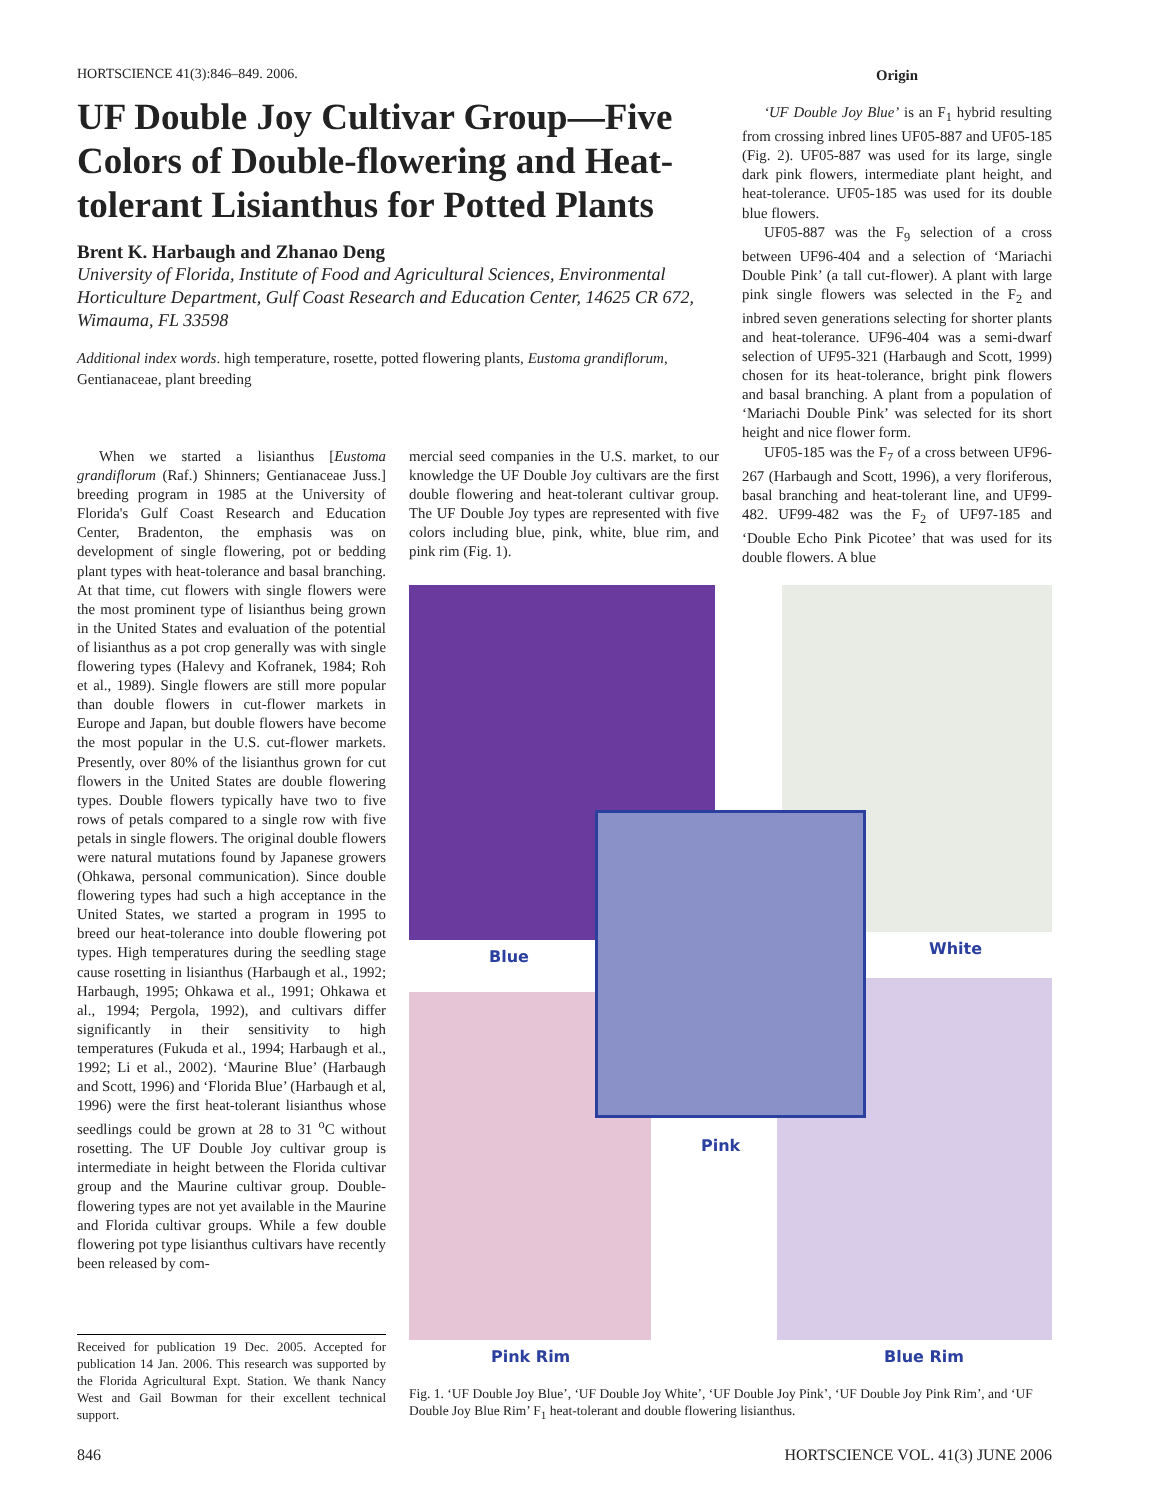HORTSCIENCE 41(3):846–849. 2006.
UF Double Joy Cultivar Group—Five Colors of Double-flowering and Heat-tolerant Lisianthus for Potted Plants
Brent K. Harbaugh and Zhanao Deng
University of Florida, Institute of Food and Agricultural Sciences, Environmental Horticulture Department, Gulf Coast Research and Education Center, 14625 CR 672, Wimauma, FL 33598
Additional index words. high temperature, rosette, potted flowering plants, Eustoma grandiflorum, Gentianaceae, plant breeding
When we started a lisianthus [Eustoma grandiflorum (Raf.) Shinners; Gentianaceae Juss.] breeding program in 1985 at the University of Florida's Gulf Coast Research and Education Center, Bradenton, the emphasis was on development of single flowering, pot or bedding plant types with heat-tolerance and basal branching. At that time, cut flowers with single flowers were the most prominent type of lisianthus being grown in the United States and evaluation of the potential of lisianthus as a pot crop generally was with single flowering types (Halevy and Kofranek, 1984; Roh et al., 1989). Single flowers are still more popular than double flowers in cut-flower markets in Europe and Japan, but double flowers have become the most popular in the U.S. cut-flower markets. Presently, over 80% of the lisianthus grown for cut flowers in the United States are double flowering types. Double flowers typically have two to five rows of petals compared to a single row with five petals in single flowers. The original double flowers were natural mutations found by Japanese growers (Ohkawa, personal communication). Since double flowering types had such a high acceptance in the United States, we started a program in 1995 to breed our heat-tolerance into double flowering pot types. High temperatures during the seedling stage cause rosetting in lisianthus (Harbaugh et al., 1992; Harbaugh, 1995; Ohkawa et al., 1991; Ohkawa et al., 1994; Pergola, 1992), and cultivars differ significantly in their sensitivity to high temperatures (Fukuda et al., 1994; Harbaugh et al., 1992; Li et al., 2002). ‘Maurine Blue’ (Harbaugh and Scott, 1996) and ‘Florida Blue’ (Harbaugh et al, 1996) were the first heat-tolerant lisianthus whose seedlings could be grown at 28 to 31 <sup>o</sup>C without rosetting. The UF Double Joy cultivar group is intermediate in height between the Florida cultivar group and the Maurine cultivar group. Double-flowering types are not yet available in the Maurine and Florida cultivar groups. While a few double flowering pot type lisianthus cultivars have recently been released by com-
Received for publication 19 Dec. 2005. Accepted for publication 14 Jan. 2006. This research was supported by the Florida Agricultural Expt. Station. We thank Nancy West and Gail Bowman for their excellent technical support.
mercial seed companies in the U.S. market, to our knowledge the UF Double Joy cultivars are the first double flowering and heat-tolerant cultivar group. The UF Double Joy types are represented with five colors including blue, pink, white, blue rim, and pink rim (Fig. 1).
Origin
‘UF Double Joy Blue’ is an F<sub>1</sub> hybrid resulting from crossing inbred lines UF05-887 and UF05-185 (Fig. 2). UF05-887 was used for its large, single dark pink flowers, intermediate plant height, and heat-tolerance. UF05-185 was used for its double blue flowers.
UF05-887 was the F<sub>9</sub> selection of a cross between UF96-404 and a selection of ‘Mariachi Double Pink’ (a tall cut-flower). A plant with large pink single flowers was selected in the F<sub>2</sub> and inbred seven generations selecting for shorter plants and heat-tolerance. UF96-404 was a semi-dwarf selection of UF95-321 (Harbaugh and Scott, 1999) chosen for its heat-tolerance, bright pink flowers and basal branching. A plant from a population of ‘Mariachi Double Pink’ was selected for its short height and nice flower form.
UF05-185 was the F<sub>7</sub> of a cross between UF96-267 (Harbaugh and Scott, 1996), a very floriferous, basal branching and heat-tolerant line, and UF99-482. UF99-482 was the F<sub>2</sub> of UF97-185 and ‘Double Echo Pink Picotee’ that was used for its double flowers. A blue
Blue White
Pink
Pink Rim Blue Rim
Fig. 1. ‘UF Double Joy Blue’, ‘UF Double Joy White’, ‘UF Double Joy Pink’, ‘UF Double Joy Pink Rim’, and ‘UF Double Joy Blue Rim’ F<sub>1</sub> heat-tolerant and double flowering lisianthus.
846
HORTSCIENCE VOL. 41(3) JUNE 2006